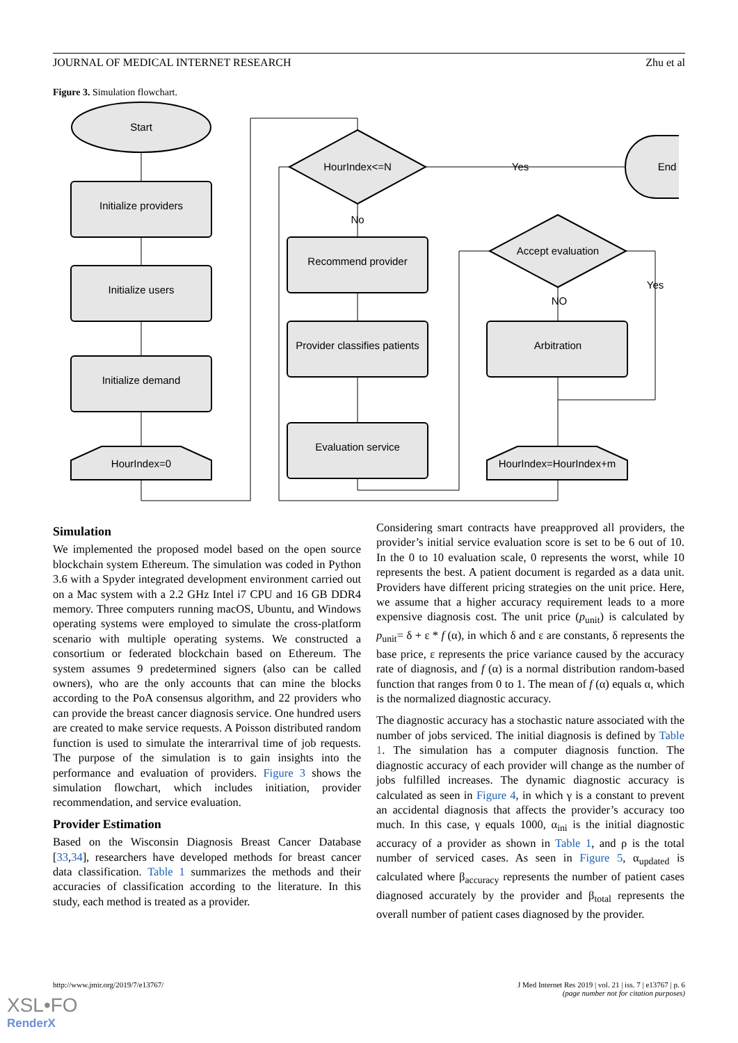JOURNAL OF MEDICAL INTERNET RESEARCH Zhu et al
Figure 3. Simulation flowchart.
Start
Initialize providers
Initialize users
Initialize demand
HourIndex=0
HourIndex<=N
Yes
End
No
Recommend provider
Provider classifies patients
Evaluation service
Accept evaluation
Yes
NO
Arbitration
HourIndex=HourIndex+m
Simulation
We implemented the proposed model based on the open source blockchain system Ethereum. The simulation was coded in Python 3.6 with a Spyder integrated development environment carried out on a Mac system with a 2.2 GHz Intel i7 CPU and 16 GB DDR4 memory. Three computers running macOS, Ubuntu, and Windows operating systems were employed to simulate the cross-platform scenario with multiple operating systems. We constructed a consortium or federated blockchain based on Ethereum. The system assumes 9 predetermined signers (also can be called owners), who are the only accounts that can mine the blocks according to the PoA consensus algorithm, and 22 providers who can provide the breast cancer diagnosis service. One hundred users are created to make service requests. A Poisson distributed random function is used to simulate the interarrival time of job requests. The purpose of the simulation is to gain insights into the performance and evaluation of providers. Figure 3 shows the simulation flowchart, which includes initiation, provider recommendation, and service evaluation.
Provider Estimation
Based on the Wisconsin Diagnosis Breast Cancer Database [33,34], researchers have developed methods for breast cancer data classification. Table 1 summarizes the methods and their accuracies of classification according to the literature. In this study, each method is treated as a provider.
Considering smart contracts have preapproved all providers, the provider’s initial service evaluation score is set to be 6 out of 10. In the 0 to 10 evaluation scale, 0 represents the worst, while 10 represents the best. A patient document is regarded as a data unit. Providers have different pricing strategies on the unit price. Here, we assume that a higher accuracy requirement leads to a more expensive diagnosis cost. The unit price (p<sub>unit</sub>) is calculated by p<sub>unit</sub>= δ + ε * f (α), in which δ and ε are constants, δ represents the base price, ε represents the price variance caused by the accuracy rate of diagnosis, and f (α) is a normal distribution random-based function that ranges from 0 to 1. The mean of f (α) equals α, which is the normalized diagnostic accuracy.
The diagnostic accuracy has a stochastic nature associated with the number of jobs serviced. The initial diagnosis is defined by Table 1. The simulation has a computer diagnosis function. The diagnostic accuracy of each provider will change as the number of jobs fulfilled increases. The dynamic diagnostic accuracy is calculated as seen in Figure 4, in which γ is a constant to prevent an accidental diagnosis that affects the provider’s accuracy too much. In this case, γ equals 1000, α<sub>ini</sub> is the initial diagnostic accuracy of a provider as shown in Table 1, and ρ is the total number of serviced cases. As seen in Figure 5, α<sub>updated</sub> is calculated where β<sub>accuracy</sub> represents the number of patient cases diagnosed accurately by the provider and β<sub>total</sub> represents the overall number of patient cases diagnosed by the provider.
http://www.jmir.org/2019/7/e13767/ J Med Internet Res 2019 | vol. 21 | iss. 7 | e13767 | p. 6
(page number not for citation purposes)
XSL•FO
RenderX